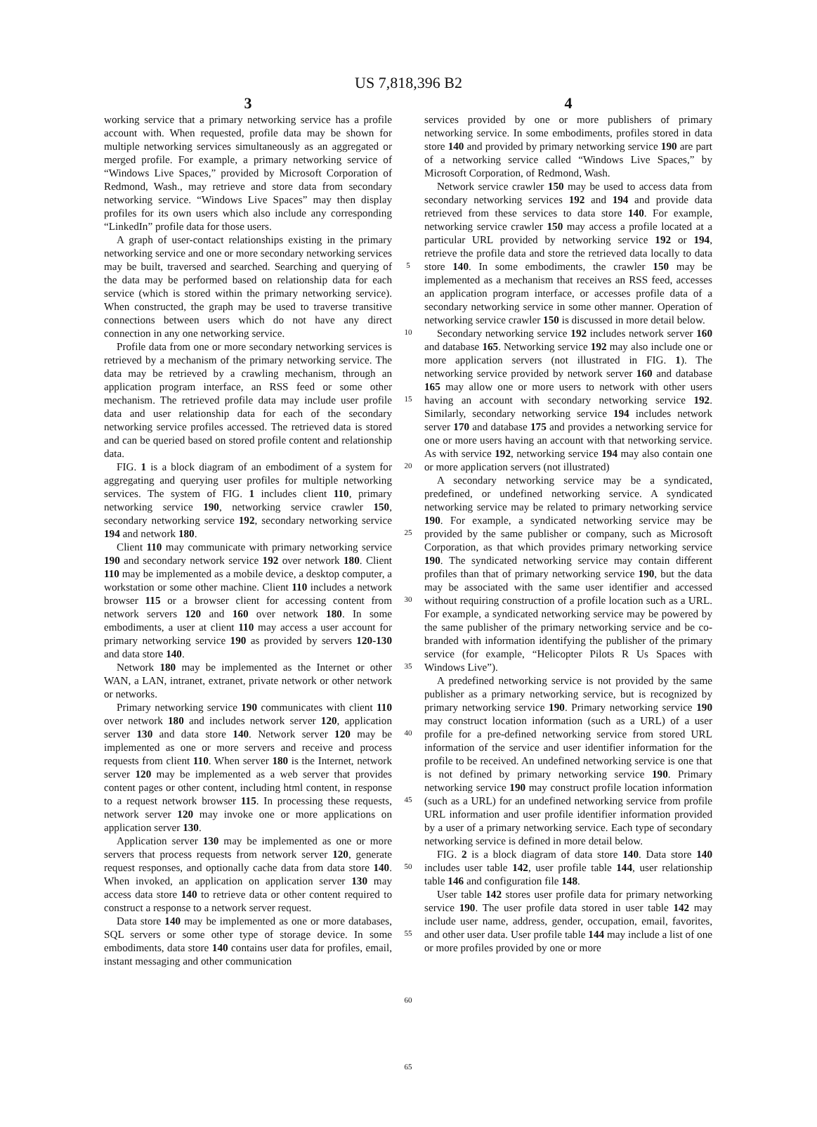US 7,818,396 B2
3
working service that a primary networking service has a profile account with. When requested, profile data may be shown for multiple networking services simultaneously as an aggregated or merged profile. For example, a primary networking service of “Windows Live Spaces,” provided by Microsoft Corporation of Redmond, Wash., may retrieve and store data from secondary networking service. “Windows Live Spaces” may then display profiles for its own users which also include any corresponding “LinkedIn” profile data for those users.
A graph of user-contact relationships existing in the primary networking service and one or more secondary networking services may be built, traversed and searched. Searching and querying of the data may be performed based on relationship data for each service (which is stored within the primary networking service). When constructed, the graph may be used to traverse transitive connections between users which do not have any direct connection in any one networking service.
Profile data from one or more secondary networking services is retrieved by a mechanism of the primary networking service. The data may be retrieved by a crawling mechanism, through an application program interface, an RSS feed or some other mechanism. The retrieved profile data may include user profile data and user relationship data for each of the secondary networking service profiles accessed. The retrieved data is stored and can be queried based on stored profile content and relationship data.
FIG. 1 is a block diagram of an embodiment of a system for aggregating and querying user profiles for multiple networking services. The system of FIG. 1 includes client 110, primary networking service 190, networking service crawler 150, secondary networking service 192, secondary networking service 194 and network 180.
Client 110 may communicate with primary networking service 190 and secondary network service 192 over network 180. Client 110 may be implemented as a mobile device, a desktop computer, a workstation or some other machine. Client 110 includes a network browser 115 or a browser client for accessing content from network servers 120 and 160 over network 180. In some embodiments, a user at client 110 may access a user account for primary networking service 190 as provided by servers 120-130 and data store 140.
Network 180 may be implemented as the Internet or other WAN, a LAN, intranet, extranet, private network or other network or networks.
Primary networking service 190 communicates with client 110 over network 180 and includes network server 120, application server 130 and data store 140. Network server 120 may be implemented as one or more servers and receive and process requests from client 110. When server 180 is the Internet, network server 120 may be implemented as a web server that provides content pages or other content, including html content, in response to a request network browser 115. In processing these requests, network server 120 may invoke one or more applications on application server 130.
Application server 130 may be implemented as one or more servers that process requests from network server 120, generate request responses, and optionally cache data from data store 140. When invoked, an application on application server 130 may access data store 140 to retrieve data or other content required to construct a response to a network server request.
Data store 140 may be implemented as one or more databases, SQL servers or some other type of storage device. In some embodiments, data store 140 contains user data for profiles, email, instant messaging and other communication
5
10
15
20
25
30
35
40
45
50
55
60
65
4
services provided by one or more publishers of primary networking service. In some embodiments, profiles stored in data store 140 and provided by primary networking service 190 are part of a networking service called “Windows Live Spaces,” by Microsoft Corporation, of Redmond, Wash.
Network service crawler 150 may be used to access data from secondary networking services 192 and 194 and provide data retrieved from these services to data store 140. For example, networking service crawler 150 may access a profile located at a particular URL provided by networking service 192 or 194, retrieve the profile data and store the retrieved data locally to data store 140. In some embodiments, the crawler 150 may be implemented as a mechanism that receives an RSS feed, accesses an application program interface, or accesses profile data of a secondary networking service in some other manner. Operation of networking service crawler 150 is discussed in more detail below.
Secondary networking service 192 includes network server 160 and database 165. Networking service 192 may also include one or more application servers (not illustrated in FIG. 1). The networking service provided by network server 160 and database 165 may allow one or more users to network with other users having an account with secondary networking service 192. Similarly, secondary networking service 194 includes network server 170 and database 175 and provides a networking service for one or more users having an account with that networking service. As with service 192, networking service 194 may also contain one or more application servers (not illustrated)
A secondary networking service may be a syndicated, predefined, or undefined networking service. A syndicated networking service may be related to primary networking service 190. For example, a syndicated networking service may be provided by the same publisher or company, such as Microsoft Corporation, as that which provides primary networking service 190. The syndicated networking service may contain different profiles than that of primary networking service 190, but the data may be associated with the same user identifier and accessed without requiring construction of a profile location such as a URL. For example, a syndicated networking service may be powered by the same publisher of the primary networking service and be co-branded with information identifying the publisher of the primary service (for example, “Helicopter Pilots R Us Spaces with Windows Live”).
A predefined networking service is not provided by the same publisher as a primary networking service, but is recognized by primary networking service 190. Primary networking service 190 may construct location information (such as a URL) of a user profile for a pre-defined networking service from stored URL information of the service and user identifier information for the profile to be received. An undefined networking service is one that is not defined by primary networking service 190. Primary networking service 190 may construct profile location information (such as a URL) for an undefined networking service from profile URL information and user profile identifier information provided by a user of a primary networking service. Each type of secondary networking service is defined in more detail below.
FIG. 2 is a block diagram of data store 140. Data store 140 includes user table 142, user profile table 144, user relationship table 146 and configuration file 148.
User table 142 stores user profile data for primary networking service 190. The user profile data stored in user table 142 may include user name, address, gender, occupation, email, favorites, and other user data. User profile table 144 may include a list of one or more profiles provided by one or more